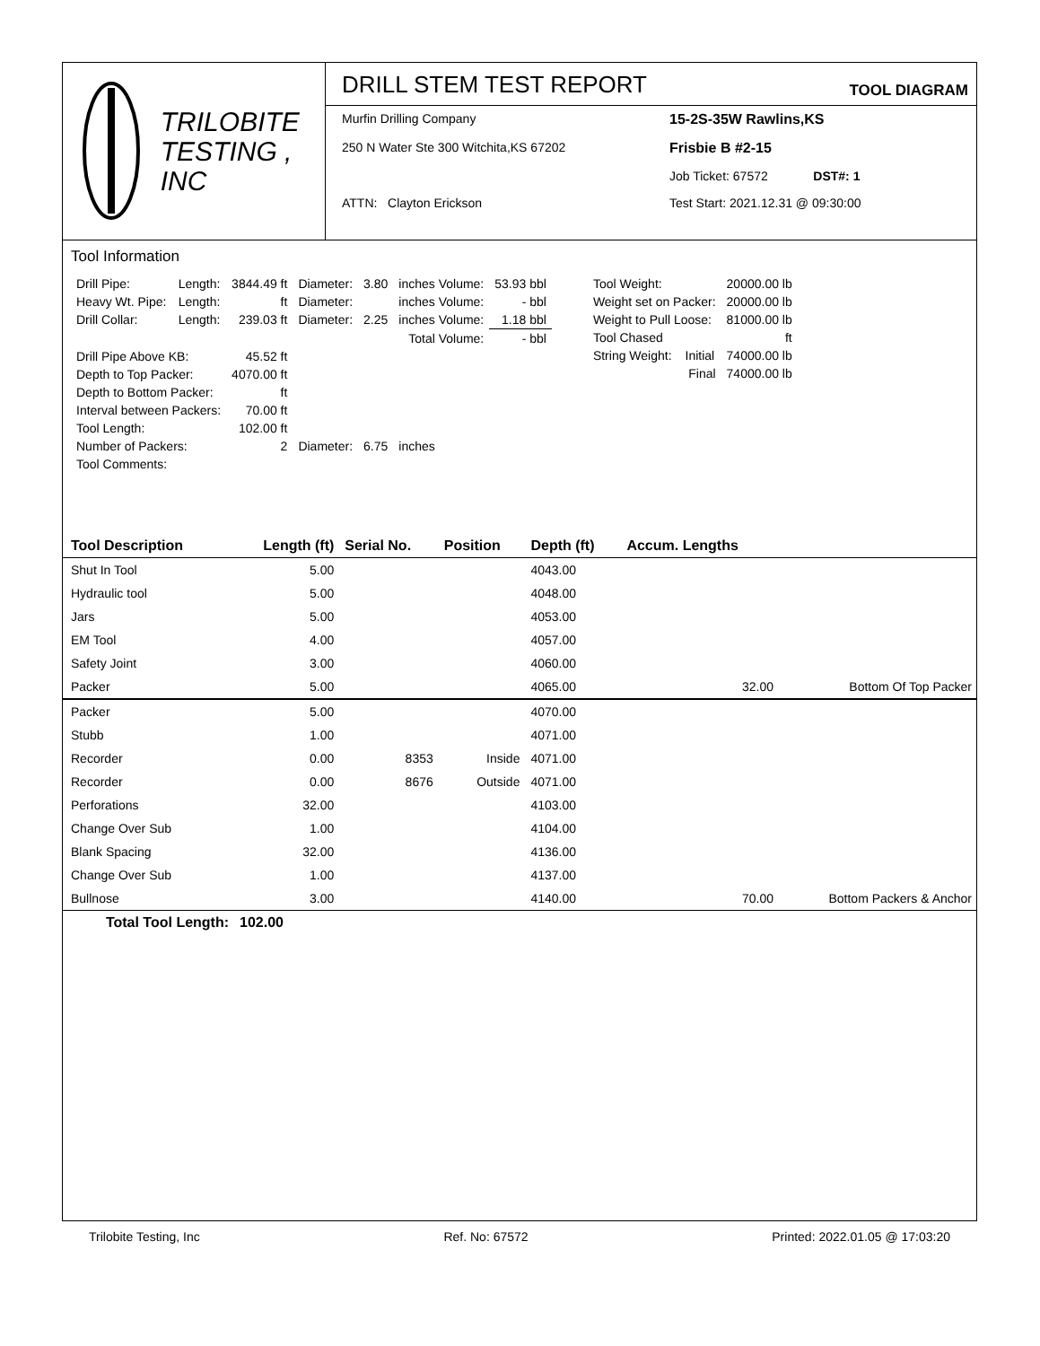TRILOBITE
TESTING , INC
DRILL STEM TEST REPORT TOOL DIAGRAM
Murfin Drilling Company
15-2S-35W Rawlins,KS
250 N Water Ste 300 Witchita,KS 67202
Frisbie B #2-15
Job Ticket: 67572 DST#: 1
ATTN: Clayton Erickson
Test Start: 2021.12.31 @ 09:30:00
Tool Information
| Drill Pipe: | Length: | 3844.49 ft | Diameter: | 3.80 | inches Volume: | 53.93 bbl |
| Heavy Wt. Pipe: | Length: | ft | Diameter: | | inches Volume: | - bbl |
| Drill Collar: | Length: | 239.03 ft | Diameter: | 2.25 | inches Volume: | 1.18 bbl |
| | | | | | Total Volume: | - bbl |
| Drill Pipe Above KB: | | 45.52 ft | | | | |
| Depth to Top Packer: | | 4070.00 ft | | | | |
| Depth to Bottom Packer: | | ft | | | | |
| Interval between Packers: | | 70.00 ft | | | | |
| Tool Length: | | 102.00 ft | | | | |
| Number of Packers: | | 2 | Diameter: | 6.75 | inches | |
| Tool Comments: | | | | | | |
| Tool Weight: | | 20000.00 lb |
| Weight set on Packer: | | 20000.00 lb |
| Weight to Pull Loose: | | 81000.00 lb |
| Tool Chased | | ft |
| String Weight: | Initial | 74000.00 lb |
| | Final | 74000.00 lb |
| Tool Description | Length (ft) | Serial No. | Position | Depth (ft) | Accum. Lengths | |
| Shut In Tool | 5.00 | | | 4043.00 | | |
| Hydraulic tool | 5.00 | | | 4048.00 | | |
| Jars | 5.00 | | | 4053.00 | | |
| EM Tool | 4.00 | | | 4057.00 | | |
| Safety Joint | 3.00 | | | 4060.00 | | |
| Packer | 5.00 | | | 4065.00 | 32.00 | Bottom Of Top Packer |
| Packer | 5.00 | | | 4070.00 | | |
| Stubb | 1.00 | | | 4071.00 | | |
| Recorder | 0.00 | 8353 | Inside | 4071.00 | | |
| Recorder | 0.00 | 8676 | Outside | 4071.00 | | |
| Perforations | 32.00 | | | 4103.00 | | |
| Change Over Sub | 1.00 | | | 4104.00 | | |
| Blank Spacing | 32.00 | | | 4136.00 | | |
| Change Over Sub | 1.00 | | | 4137.00 | | |
| Bullnose | 3.00 | | | 4140.00 | 70.00 | Bottom Packers & Anchor |
| Total Tool Length: | 102.00 | | | | | |
Trilobite Testing, Inc Ref. No: 67572 Printed: 2022.01.05 @ 17:03:20